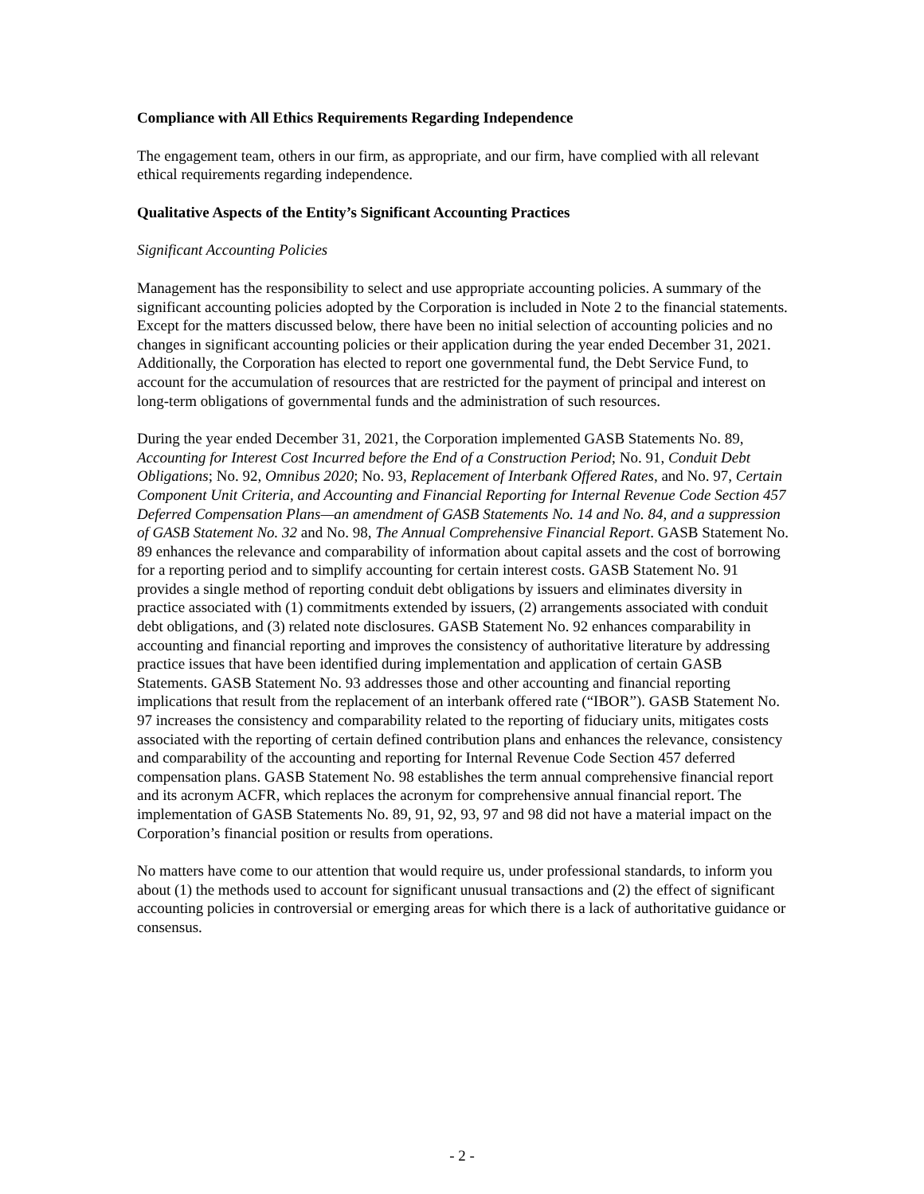Compliance with All Ethics Requirements Regarding Independence
The engagement team, others in our firm, as appropriate, and our firm, have complied with all relevant ethical requirements regarding independence.
Qualitative Aspects of the Entity’s Significant Accounting Practices
Significant Accounting Policies
Management has the responsibility to select and use appropriate accounting policies. A summary of the significant accounting policies adopted by the Corporation is included in Note 2 to the financial statements. Except for the matters discussed below, there have been no initial selection of accounting policies and no changes in significant accounting policies or their application during the year ended December 31, 2021. Additionally, the Corporation has elected to report one governmental fund, the Debt Service Fund, to account for the accumulation of resources that are restricted for the payment of principal and interest on long-term obligations of governmental funds and the administration of such resources.
During the year ended December 31, 2021, the Corporation implemented GASB Statements No. 89, Accounting for Interest Cost Incurred before the End of a Construction Period; No. 91, Conduit Debt Obligations; No. 92, Omnibus 2020; No. 93, Replacement of Interbank Offered Rates, and No. 97, Certain Component Unit Criteria, and Accounting and Financial Reporting for Internal Revenue Code Section 457 Deferred Compensation Plans—an amendment of GASB Statements No. 14 and No. 84, and a suppression of GASB Statement No. 32 and No. 98, The Annual Comprehensive Financial Report. GASB Statement No. 89 enhances the relevance and comparability of information about capital assets and the cost of borrowing for a reporting period and to simplify accounting for certain interest costs. GASB Statement No. 91 provides a single method of reporting conduit debt obligations by issuers and eliminates diversity in practice associated with (1) commitments extended by issuers, (2) arrangements associated with conduit debt obligations, and (3) related note disclosures. GASB Statement No. 92 enhances comparability in accounting and financial reporting and improves the consistency of authoritative literature by addressing practice issues that have been identified during implementation and application of certain GASB Statements. GASB Statement No. 93 addresses those and other accounting and financial reporting implications that result from the replacement of an interbank offered rate (“IBOR”). GASB Statement No. 97 increases the consistency and comparability related to the reporting of fiduciary units, mitigates costs associated with the reporting of certain defined contribution plans and enhances the relevance, consistency and comparability of the accounting and reporting for Internal Revenue Code Section 457 deferred compensation plans. GASB Statement No. 98 establishes the term annual comprehensive financial report and its acronym ACFR, which replaces the acronym for comprehensive annual financial report. The implementation of GASB Statements No. 89, 91, 92, 93, 97 and 98 did not have a material impact on the Corporation’s financial position or results from operations.
No matters have come to our attention that would require us, under professional standards, to inform you about (1) the methods used to account for significant unusual transactions and (2) the effect of significant accounting policies in controversial or emerging areas for which there is a lack of authoritative guidance or consensus.
- 2 -